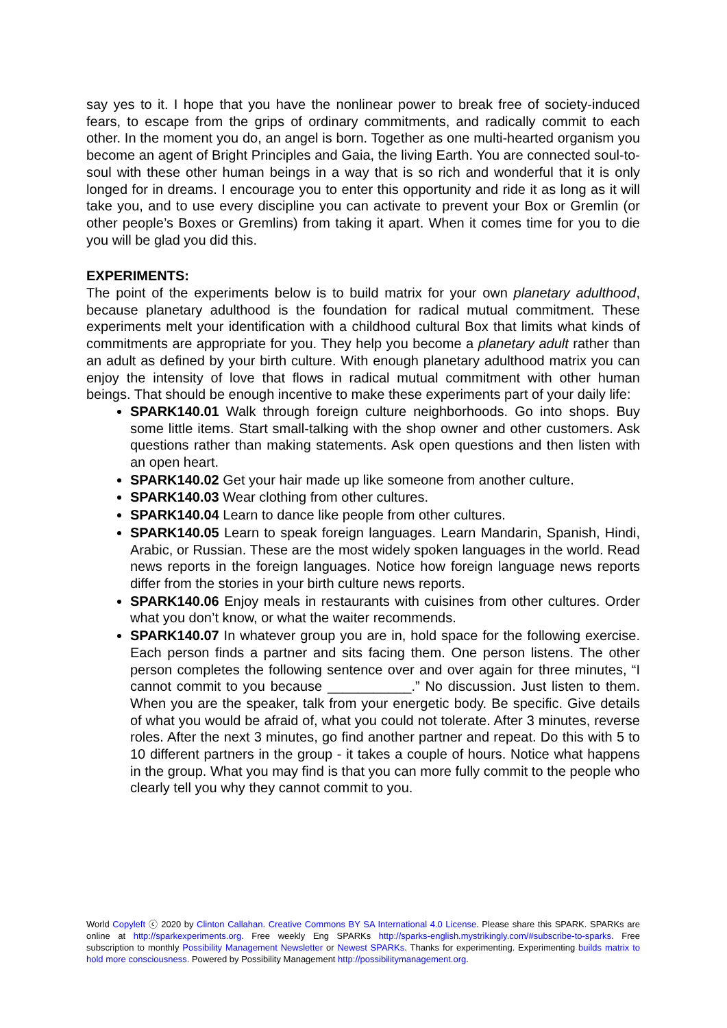say yes to it. I hope that you have the nonlinear power to break free of society-induced fears, to escape from the grips of ordinary commitments, and radically commit to each other. In the moment you do, an angel is born. Together as one multi-hearted organism you become an agent of Bright Principles and Gaia, the living Earth. You are connected soul-to-soul with these other human beings in a way that is so rich and wonderful that it is only longed for in dreams. I encourage you to enter this opportunity and ride it as long as it will take you, and to use every discipline you can activate to prevent your Box or Gremlin (or other people’s Boxes or Gremlins) from taking it apart. When it comes time for you to die you will be glad you did this.
EXPERIMENTS:
The point of the experiments below is to build matrix for your own planetary adulthood, because planetary adulthood is the foundation for radical mutual commitment. These experiments melt your identification with a childhood cultural Box that limits what kinds of commitments are appropriate for you. They help you become a planetary adult rather than an adult as defined by your birth culture. With enough planetary adulthood matrix you can enjoy the intensity of love that flows in radical mutual commitment with other human beings. That should be enough incentive to make these experiments part of your daily life:
SPARK140.01 Walk through foreign culture neighborhoods. Go into shops. Buy some little items. Start small-talking with the shop owner and other customers. Ask questions rather than making statements. Ask open questions and then listen with an open heart.
SPARK140.02 Get your hair made up like someone from another culture.
SPARK140.03 Wear clothing from other cultures.
SPARK140.04 Learn to dance like people from other cultures.
SPARK140.05 Learn to speak foreign languages. Learn Mandarin, Spanish, Hindi, Arabic, or Russian. These are the most widely spoken languages in the world. Read news reports in the foreign languages. Notice how foreign language news reports differ from the stories in your birth culture news reports.
SPARK140.06 Enjoy meals in restaurants with cuisines from other cultures. Order what you don’t know, or what the waiter recommends.
SPARK140.07 In whatever group you are in, hold space for the following exercise. Each person finds a partner and sits facing them. One person listens. The other person completes the following sentence over and over again for three minutes, “I cannot commit to you because ___________.” No discussion. Just listen to them. When you are the speaker, talk from your energetic body. Be specific. Give details of what you would be afraid of, what you could not tolerate. After 3 minutes, reverse roles. After the next 3 minutes, go find another partner and repeat. Do this with 5 to 10 different partners in the group - it takes a couple of hours. Notice what happens in the group. What you may find is that you can more fully commit to the people who clearly tell you why they cannot commit to you.
World Copyleft ⓒ 2020 by Clinton Callahan. Creative Commons BY SA International 4.0 License. Please share this SPARK. SPARKs are online at http://sparkexperiments.org. Free weekly Eng SPARKs http://sparks-english.mystrikingly.com/#subscribe-to-sparks. Free subscription to monthly Possibility Management Newsletter or Newest SPARKs. Thanks for experimenting. Experimenting builds matrix to hold more consciousness. Powered by Possibility Management http://possibilitymanagement.org.